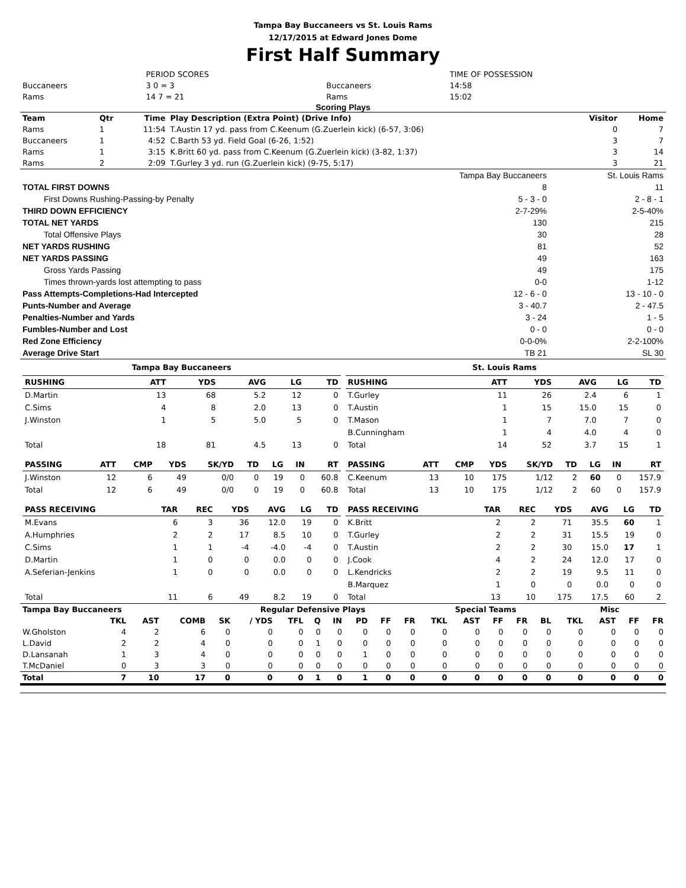Tampa Bay Buccaneers vs St. Louis Rams
12/17/2015 at Edward Jones Dome
First Half Summary
| | PERIOD SCORES | | | TIME OF POSSESSION |
| Buccaneers | 3 0 = 3 | | Buccaneers | 14:58 |
| Rams | 14 7 = 21 | | Rams | 15:02 |
Scoring Plays
| Team | Qtr | Time | Play Description (Extra Point) (Drive Info) | Visitor | Home |
| --- | --- | --- | --- | --- | --- |
| Rams | 1 | 11:54 | T.Austin 17 yd. pass from C.Keenum (G.Zuerlein kick) (6-57, 3:06) | 0 | 7 |
| Buccaneers | 1 | 4:52 | C.Barth 53 yd. Field Goal (6-26, 1:52) | 3 | 7 |
| Rams | 1 | 3:15 | K.Britt 60 yd. pass from C.Keenum (G.Zuerlein kick) (3-82, 1:37) | 3 | 14 |
| Rams | 2 | 2:09 | T.Gurley 3 yd. run (G.Zuerlein kick) (9-75, 5:17) | 3 | 21 |
| | Tampa Bay Buccaneers | St. Louis Rams |
| TOTAL FIRST DOWNS | 8 | 11 |
| First Downs Rushing-Passing-by Penalty | 5 - 3 - 0 | 2 - 8 - 1 |
| THIRD DOWN EFFICIENCY | 2-7-29% | 2-5-40% |
| TOTAL NET YARDS | 130 | 215 |
| Total Offensive Plays | 30 | 28 |
| NET YARDS RUSHING | 81 | 52 |
| NET YARDS PASSING | 49 | 163 |
| Gross Yards Passing | 49 | 175 |
| Times thrown-yards lost attempting to pass | 0-0 | 1-12 |
| Pass Attempts-Completions-Had Intercepted | 12 - 6 - 0 | 13 - 10 - 0 |
| Punts-Number and Average | 3 - 40.7 | 2 - 47.5 |
| Penalties-Number and Yards | 3 - 24 | 1 - 5 |
| Fumbles-Number and Lost | 0 - 0 | 0 - 0 |
| Red Zone Efficiency | 0-0-0% | 2-2-100% |
| Average Drive Start | TB 21 | SL 30 |
| Tampa Bay Buccaneers / RUSHING / ATT / YDS / AVG / LG / TD / / --- / --- / --- / --- / --- / --- / / D.Martin / 13 / 68 / 5.2 / 12 / 0 / / C.Sims / 4 / 8 / 2.0 / 13 / 0 / / J.Winston / 1 / 5 / 5.0 / 5 / 0 / / Total / 18 / 81 / 4.5 / 13 / 0 / / PASSING / ATT / CMP / YDS / SK/YD / TD / LG / IN / RT / / --- / --- / --- / --- / --- / --- / --- / --- / --- / / J.Winston / 12 / 6 / 49 / 0/0 / 0 / 19 / 0 / 60.8 / / Total / 12 / 6 / 49 / 0/0 / 0 / 19 / 0 / 60.8 / / PASS RECEIVING / TAR / REC / YDS / AVG / LG / TD / / --- / --- / --- / --- / --- / --- / --- / / M.Evans / 6 / 3 / 36 / 12.0 / 19 / 0 / / A.Humphries / 2 / 2 / 17 / 8.5 / 10 / 0 / / C.Sims / 1 / 1 / -4 / -4.0 / -4 / 0 / / D.Martin / 1 / 0 / 0 / 0.0 / 0 / 0 / / A.Seferian-Jenkins / 1 / 0 / 0 / 0.0 / 0 / 0 / / Total / 11 / 6 / 49 / 8.2 / 19 / 0 / | St. Louis Rams / RUSHING / ATT / YDS / AVG / LG / TD / / --- / --- / --- / --- / --- / --- / / T.Gurley / 11 / 26 / 2.4 / 6 / 1 / / T.Austin / 1 / 15 / 15.0 / 15 / 0 / / T.Mason / 1 / 7 / 7.0 / 7 / 0 / / B.Cunningham / 1 / 4 / 4.0 / 4 / 0 / / Total / 14 / 52 / 3.7 / 15 / 1 / / PASSING / ATT / CMP / YDS / SK/YD / TD / LG / IN / RT / / --- / --- / --- / --- / --- / --- / --- / --- / --- / / C.Keenum / 13 / 10 / 175 / 1/12 / 2 / 60 / 0 / 157.9 / / Total / 13 / 10 / 175 / 1/12 / 2 / 60 / 0 / 157.9 / / PASS RECEIVING / TAR / REC / YDS / AVG / LG / TD / / --- / --- / --- / --- / --- / --- / --- / / K.Britt / 2 / 2 / 71 / 35.5 / 60 / 1 / / T.Gurley / 2 / 2 / 31 / 15.5 / 19 / 0 / / T.Austin / 2 / 2 / 30 / 15.0 / 17 / 1 / / J.Cook / 4 / 2 / 24 / 12.0 / 17 / 0 / / L.Kendricks / 2 / 2 / 19 / 9.5 / 11 / 0 / / B.Marquez / 1 / 0 / 0 / 0.0 / 0 / 0 / / Total / 13 / 10 / 175 / 17.5 / 60 / 2 / |
| Tampa Bay Buccaneers | | | | Regular Defensive Plays | | | | | | | | Special Teams | | | | | Misc | | | |
| --- | --- | --- | --- | --- | --- | --- | --- | --- | --- | --- | --- | --- | --- | --- | --- | --- | --- | --- | --- | --- |
| | TKL | AST | COMB | SK | / YDS | TFL | Q | IN | PD | FF | FR | TKL | AST | FF | FR | BL | TKL | AST | FF | FR |
| W.Gholston | 4 | 2 | 6 | 0 | 0 | 0 | 0 | 0 | 0 | 0 | 0 | 0 | 0 | 0 | 0 | 0 | 0 | 0 | 0 | 0 |
| L.David | 2 | 2 | 4 | 0 | 0 | 0 | 1 | 0 | 0 | 0 | 0 | 0 | 0 | 0 | 0 | 0 | 0 | 0 | 0 | 0 |
| D.Lansanah | 1 | 3 | 4 | 0 | 0 | 0 | 0 | 0 | 1 | 0 | 0 | 0 | 0 | 0 | 0 | 0 | 0 | 0 | 0 | 0 |
| T.McDaniel | 0 | 3 | 3 | 0 | 0 | 0 | 0 | 0 | 0 | 0 | 0 | 0 | 0 | 0 | 0 | 0 | 0 | 0 | 0 | 0 |
| Total | 7 | 10 | 17 | 0 | 0 | 0 | 1 | 0 | 1 | 0 | 0 | 0 | 0 | 0 | 0 | 0 | 0 | 0 | 0 | 0 |